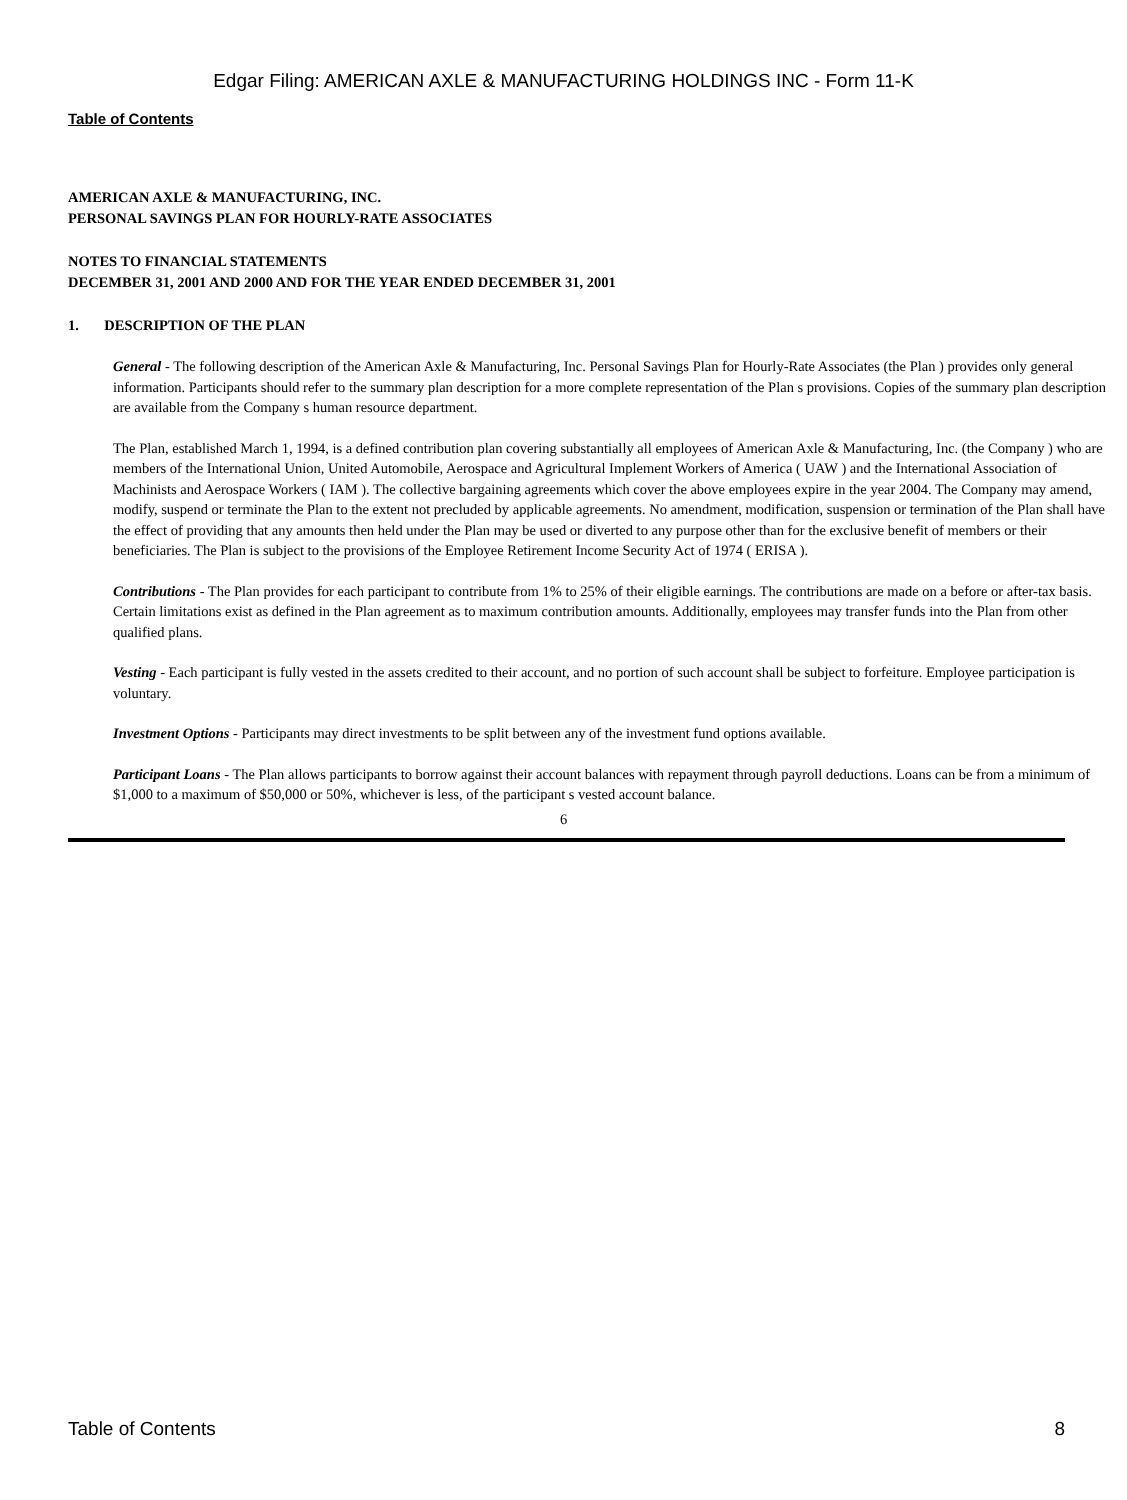Edgar Filing: AMERICAN AXLE & MANUFACTURING HOLDINGS INC - Form 11-K
Table of Contents
AMERICAN AXLE & MANUFACTURING, INC.
PERSONAL SAVINGS PLAN FOR HOURLY-RATE ASSOCIATES
NOTES TO FINANCIAL STATEMENTS
DECEMBER 31, 2001 AND 2000 AND FOR THE YEAR ENDED DECEMBER 31, 2001
1. DESCRIPTION OF THE PLAN
General - The following description of the American Axle & Manufacturing, Inc. Personal Savings Plan for Hourly-Rate Associates (the Plan ) provides only general information. Participants should refer to the summary plan description for a more complete representation of the Plan s provisions. Copies of the summary plan description are available from the Company s human resource department.
The Plan, established March 1, 1994, is a defined contribution plan covering substantially all employees of American Axle & Manufacturing, Inc. (the Company ) who are members of the International Union, United Automobile, Aerospace and Agricultural Implement Workers of America ( UAW ) and the International Association of Machinists and Aerospace Workers ( IAM ). The collective bargaining agreements which cover the above employees expire in the year 2004. The Company may amend, modify, suspend or terminate the Plan to the extent not precluded by applicable agreements. No amendment, modification, suspension or termination of the Plan shall have the effect of providing that any amounts then held under the Plan may be used or diverted to any purpose other than for the exclusive benefit of members or their beneficiaries. The Plan is subject to the provisions of the Employee Retirement Income Security Act of 1974 ( ERISA ).
Contributions - The Plan provides for each participant to contribute from 1% to 25% of their eligible earnings. The contributions are made on a before or after-tax basis. Certain limitations exist as defined in the Plan agreement as to maximum contribution amounts. Additionally, employees may transfer funds into the Plan from other qualified plans.
Vesting - Each participant is fully vested in the assets credited to their account, and no portion of such account shall be subject to forfeiture. Employee participation is voluntary.
Investment Options - Participants may direct investments to be split between any of the investment fund options available.
Participant Loans - The Plan allows participants to borrow against their account balances with repayment through payroll deductions. Loans can be from a minimum of $1,000 to a maximum of $50,000 or 50%, whichever is less, of the participant s vested account balance.
6
Table of Contents 8